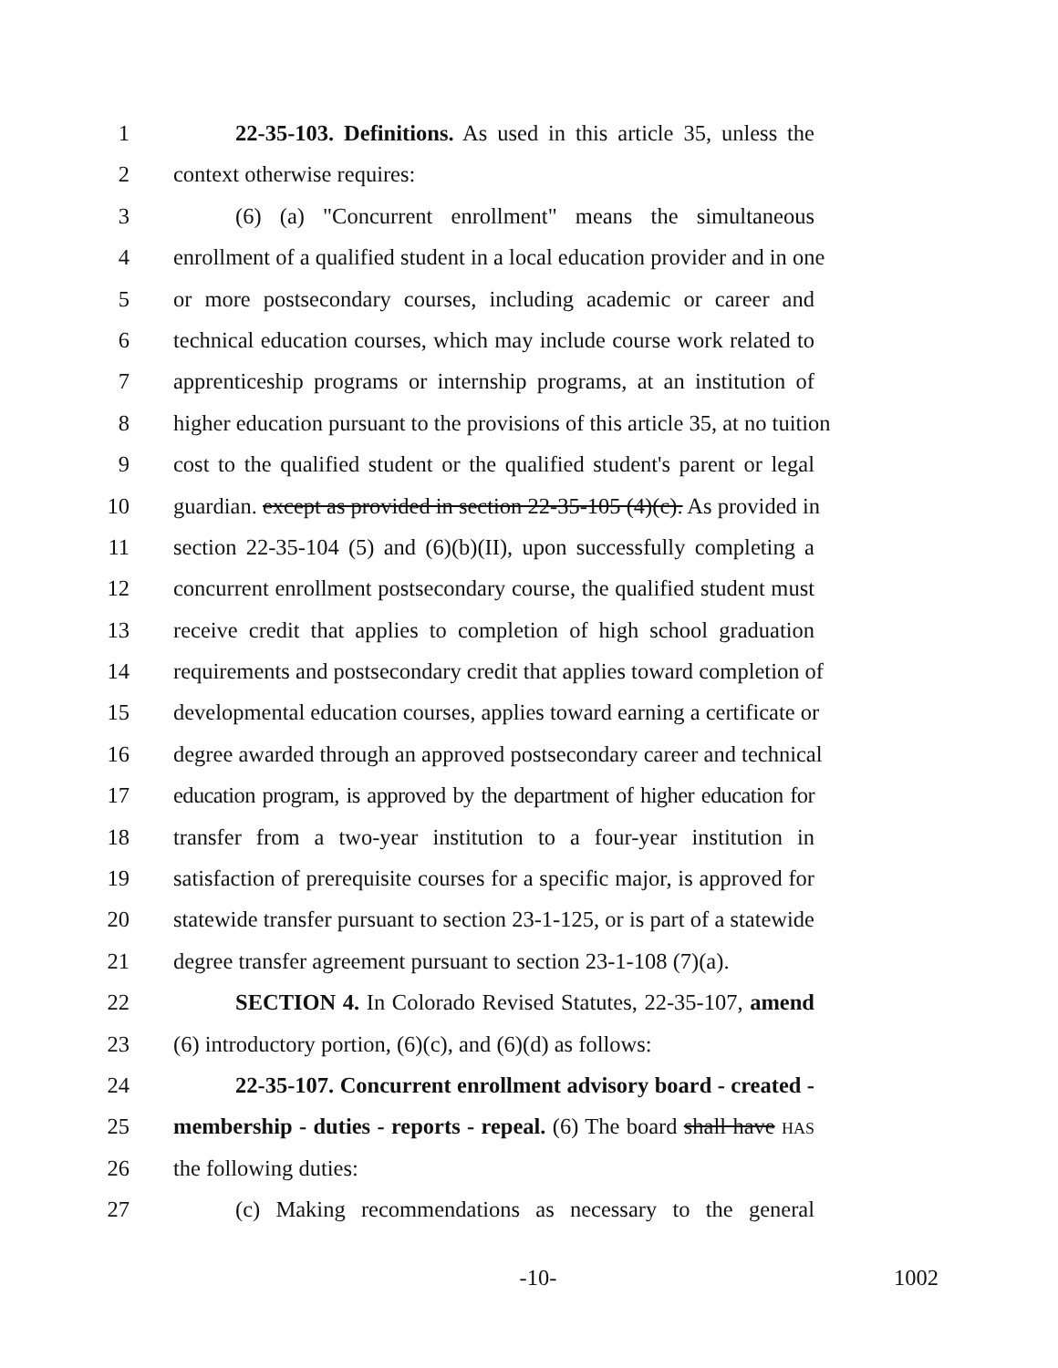1 22-35-103. Definitions. As used in this article 35, unless the
2 context otherwise requires:
3 (6) (a) "Concurrent enrollment" means the simultaneous
4 enrollment of a qualified student in a local education provider and in one
5 or more postsecondary courses, including academic or career and
6 technical education courses, which may include course work related to
7 apprenticeship programs or internship programs, at an institution of
8 higher education pursuant to the provisions of this article 35, at no tuition
9 cost to the qualified student or the qualified student's parent or legal
10 guardian. except as provided in section 22-35-105 (4)(c). As provided in
11 section 22-35-104 (5) and (6)(b)(II), upon successfully completing a
12 concurrent enrollment postsecondary course, the qualified student must
13 receive credit that applies to completion of high school graduation
14 requirements and postsecondary credit that applies toward completion of
15 developmental education courses, applies toward earning a certificate or
16 degree awarded through an approved postsecondary career and technical
17 education program, is approved by the department of higher education for
18 transfer from a two-year institution to a four-year institution in
19 satisfaction of prerequisite courses for a specific major, is approved for
20 statewide transfer pursuant to section 23-1-125, or is part of a statewide
21 degree transfer agreement pursuant to section 23-1-108 (7)(a).
22 SECTION 4. In Colorado Revised Statutes, 22-35-107, amend
23 (6) introductory portion, (6)(c), and (6)(d) as follows:
24 22-35-107. Concurrent enrollment advisory board - created -
25 membership - duties - reports - repeal. (6) The board shall have HAS
26 the following duties:
27 (c) Making recommendations as necessary to the general
-10- 1002